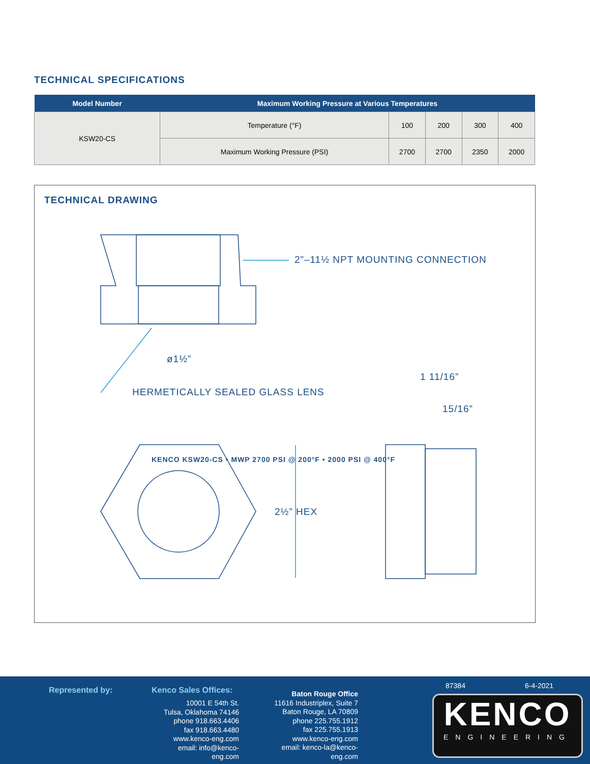TECHNICAL SPECIFICATIONS
| Model Number | Maximum Working Pressure at Various Temperatures | | | | |
| --- | --- | --- | --- | --- | --- |
| KSW20-CS | Temperature (°F) | 100 | 200 | 300 | 400 |
| | Maximum Working Pressure (PSI) | 2700 | 2700 | 2350 | 2000 |
TECHNICAL DRAWING
2”–11½ NPT MOUNTING CONNECTION
ø1½”
HERMETICALLY SEALED GLASS LENS
1 11/16”
15/16”
2½” HEX
KENCO KSW20-CS • MWP 2700 PSI @ 200°F • 2000 PSI @ 400°F
Represented by:
Kenco Sales Offices:
10001 E 54th St.
Tulsa, Oklahoma 74146
phone 918.663.4406
fax 918.663.4480
www.kenco-eng.com
email: info@kenco-eng.com
Baton Rouge Office
11616 Industriplex, Suite 7
Baton Rouge, LA 70809
phone 225.755.1912
fax 225.755.1913
www.kenco-eng.com
email: kenco-la@kenco-eng.com
87384 6-4-2021
KENCO
ENGINEERING